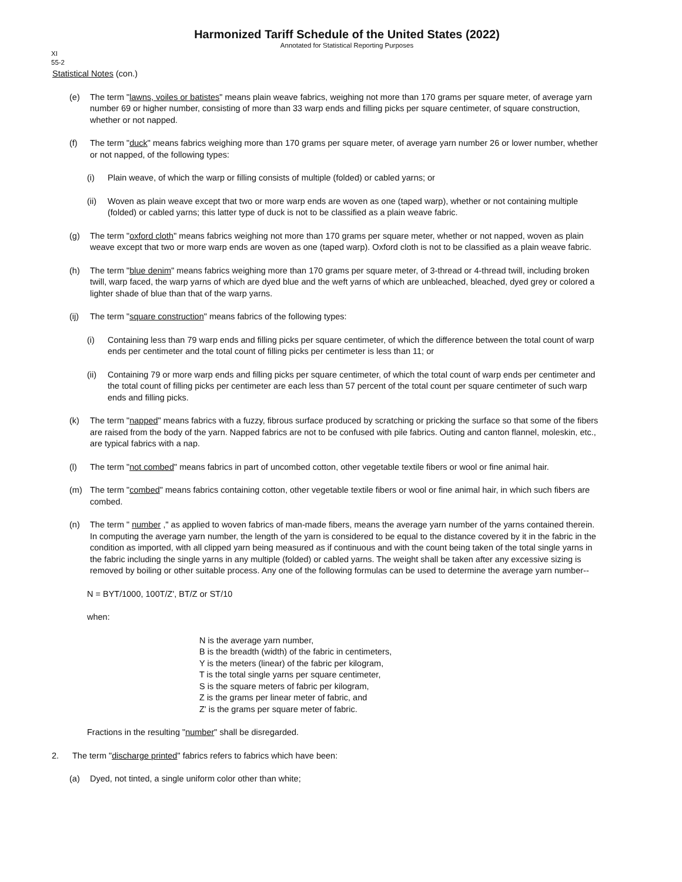Harmonized Tariff Schedule of the United States (2022)
Annotated for Statistical Reporting Purposes
XI
55-2
Statistical Notes (con.)
(e) The term "lawns, voiles or batistes" means plain weave fabrics, weighing not more than 170 grams per square meter, of average yarn number 69 or higher number, consisting of more than 33 warp ends and filling picks per square centimeter, of square construction, whether or not napped.
(f) The term "duck" means fabrics weighing more than 170 grams per square meter, of average yarn number 26 or lower number, whether or not napped, of the following types:
(i) Plain weave, of which the warp or filling consists of multiple (folded) or cabled yarns; or
(ii) Woven as plain weave except that two or more warp ends are woven as one (taped warp), whether or not containing multiple (folded) or cabled yarns; this latter type of duck is not to be classified as a plain weave fabric.
(g) The term "oxford cloth" means fabrics weighing not more than 170 grams per square meter, whether or not napped, woven as plain weave except that two or more warp ends are woven as one (taped warp). Oxford cloth is not to be classified as a plain weave fabric.
(h) The term "blue denim" means fabrics weighing more than 170 grams per square meter, of 3-thread or 4-thread twill, including broken twill, warp faced, the warp yarns of which are dyed blue and the weft yarns of which are unbleached, bleached, dyed grey or colored a lighter shade of blue than that of the warp yarns.
(ij) The term "square construction" means fabrics of the following types:
(i) Containing less than 79 warp ends and filling picks per square centimeter, of which the difference between the total count of warp ends per centimeter and the total count of filling picks per centimeter is less than 11; or
(ii) Containing 79 or more warp ends and filling picks per square centimeter, of which the total count of warp ends per centimeter and the total count of filling picks per centimeter are each less than 57 percent of the total count per square centimeter of such warp ends and filling picks.
(k) The term "napped" means fabrics with a fuzzy, fibrous surface produced by scratching or pricking the surface so that some of the fibers are raised from the body of the yarn. Napped fabrics are not to be confused with pile fabrics. Outing and canton flannel, moleskin, etc., are typical fabrics with a nap.
(l) The term "not combed" means fabrics in part of uncombed cotton, other vegetable textile fibers or wool or fine animal hair.
(m) The term "combed" means fabrics containing cotton, other vegetable textile fibers or wool or fine animal hair, in which such fibers are combed.
(n) The term " number ," as applied to woven fabrics of man-made fibers, means the average yarn number of the yarns contained therein. In computing the average yarn number, the length of the yarn is considered to be equal to the distance covered by it in the fabric in the condition as imported, with all clipped yarn being measured as if continuous and with the count being taken of the total single yarns in the fabric including the single yarns in any multiple (folded) or cabled yarns. The weight shall be taken after any excessive sizing is removed by boiling or other suitable process. Any one of the following formulas can be used to determine the average yarn number--
N = BYT/1000, 100T/Z', BT/Z or ST/10
when:
N is the average yarn number,
B is the breadth (width) of the fabric in centimeters,
Y is the meters (linear) of the fabric per kilogram,
T is the total single yarns per square centimeter,
S is the square meters of fabric per kilogram,
Z is the grams per linear meter of fabric, and
Z' is the grams per square meter of fabric.
Fractions in the resulting "number" shall be disregarded.
2. The term "discharge printed" fabrics refers to fabrics which have been:
(a) Dyed, not tinted, a single uniform color other than white;